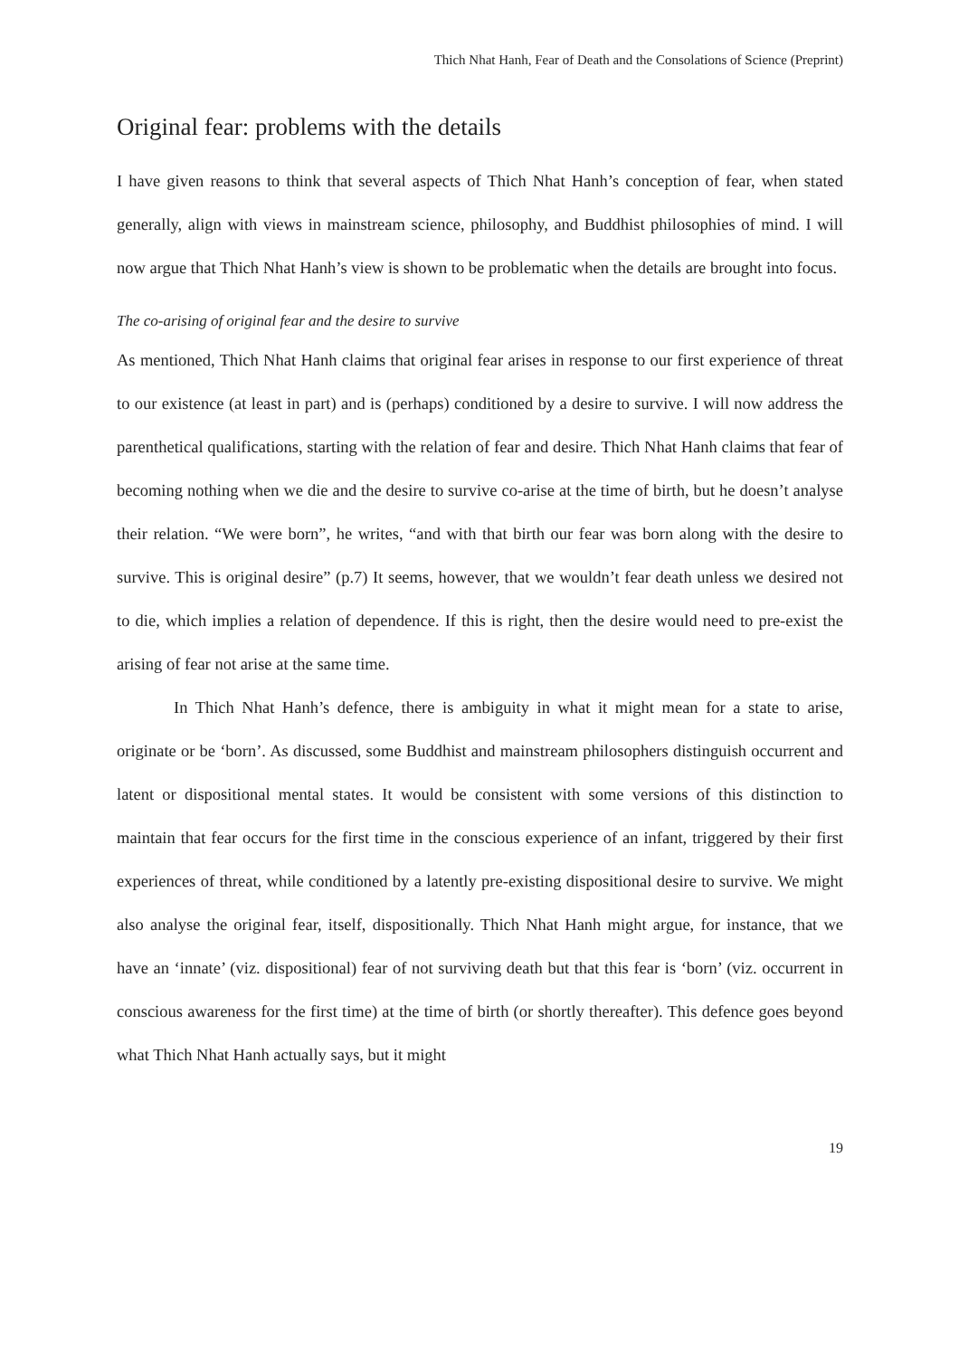Thich Nhat Hanh, Fear of Death and the Consolations of Science (Preprint)
Original fear: problems with the details
I have given reasons to think that several aspects of Thich Nhat Hanh’s conception of fear, when stated generally, align with views in mainstream science, philosophy, and Buddhist philosophies of mind. I will now argue that Thich Nhat Hanh’s view is shown to be problematic when the details are brought into focus.
The co-arising of original fear and the desire to survive
As mentioned, Thich Nhat Hanh claims that original fear arises in response to our first experience of threat to our existence (at least in part) and is (perhaps) conditioned by a desire to survive. I will now address the parenthetical qualifications, starting with the relation of fear and desire. Thich Nhat Hanh claims that fear of becoming nothing when we die and the desire to survive co-arise at the time of birth, but he doesn’t analyse their relation. “We were born”, he writes, “and with that birth our fear was born along with the desire to survive. This is original desire” (p.7) It seems, however, that we wouldn’t fear death unless we desired not to die, which implies a relation of dependence. If this is right, then the desire would need to pre-exist the arising of fear not arise at the same time.
In Thich Nhat Hanh’s defence, there is ambiguity in what it might mean for a state to arise, originate or be ‘born’. As discussed, some Buddhist and mainstream philosophers distinguish occurrent and latent or dispositional mental states. It would be consistent with some versions of this distinction to maintain that fear occurs for the first time in the conscious experience of an infant, triggered by their first experiences of threat, while conditioned by a latently pre-existing dispositional desire to survive. We might also analyse the original fear, itself, dispositionally. Thich Nhat Hanh might argue, for instance, that we have an ‘innate’ (viz. dispositional) fear of not surviving death but that this fear is ‘born’ (viz. occurrent in conscious awareness for the first time) at the time of birth (or shortly thereafter). This defence goes beyond what Thich Nhat Hanh actually says, but it might
19